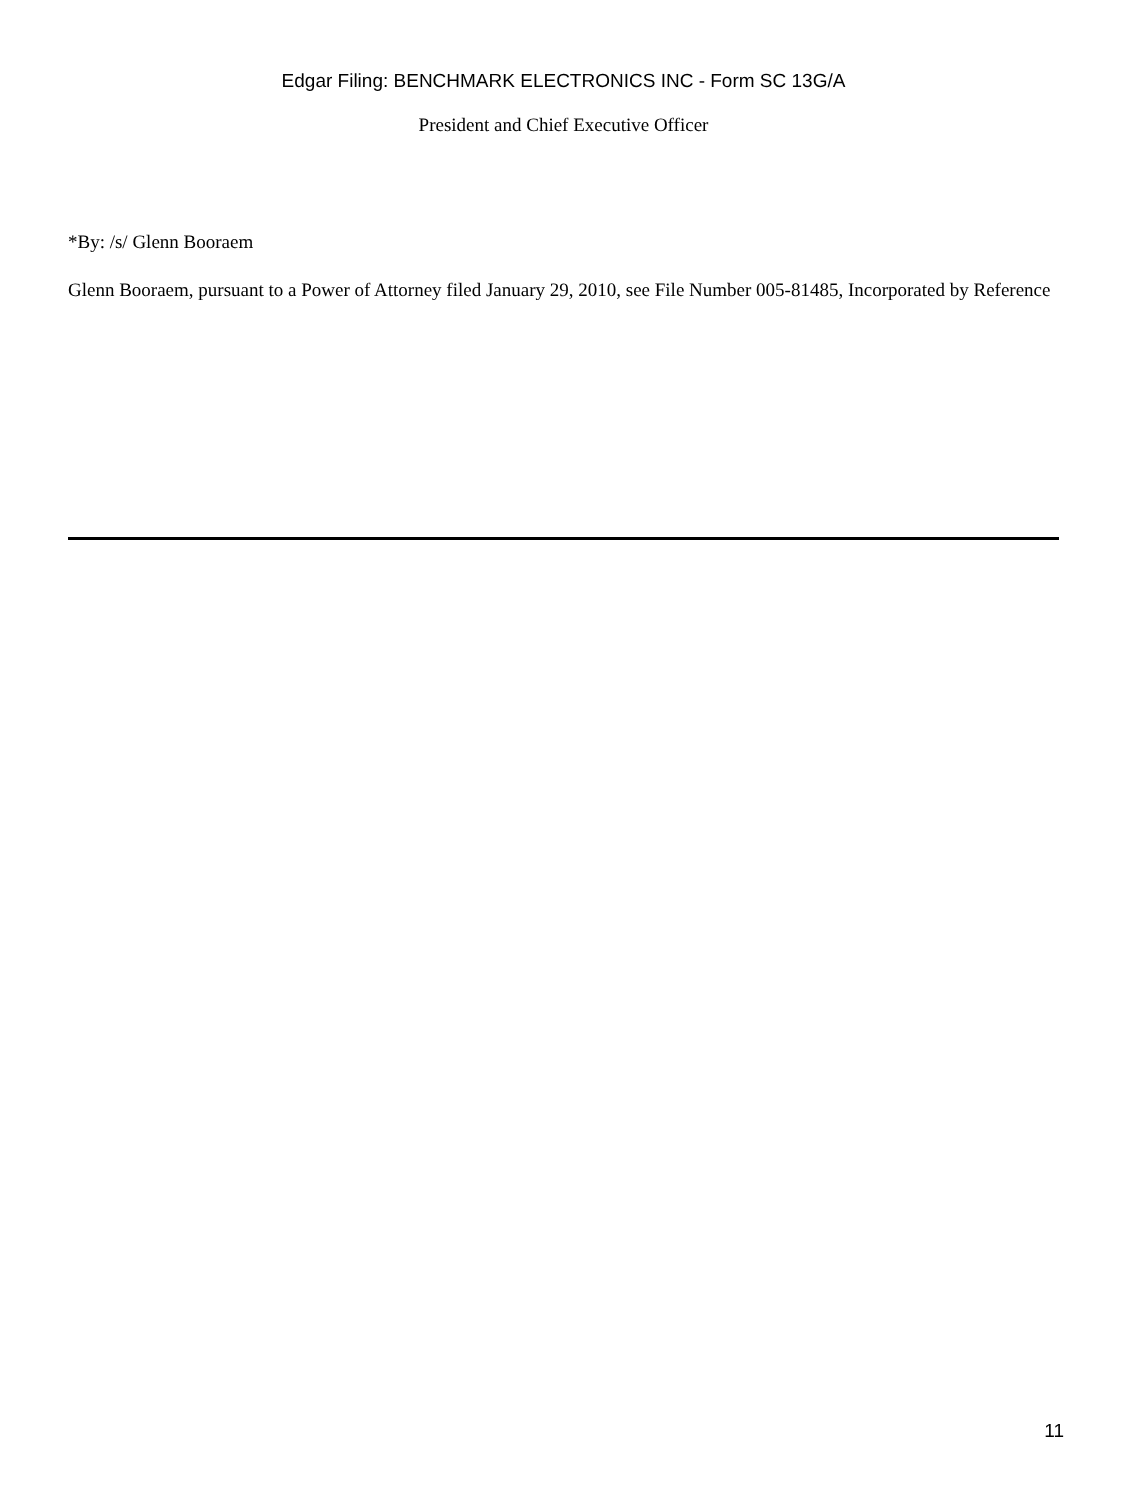Edgar Filing: BENCHMARK ELECTRONICS INC - Form SC 13G/A
President and Chief Executive Officer
*By: /s/ Glenn Booraem
Glenn Booraem, pursuant to a Power of Attorney filed January 29, 2010, see File Number 005-81485, Incorporated by Reference
11